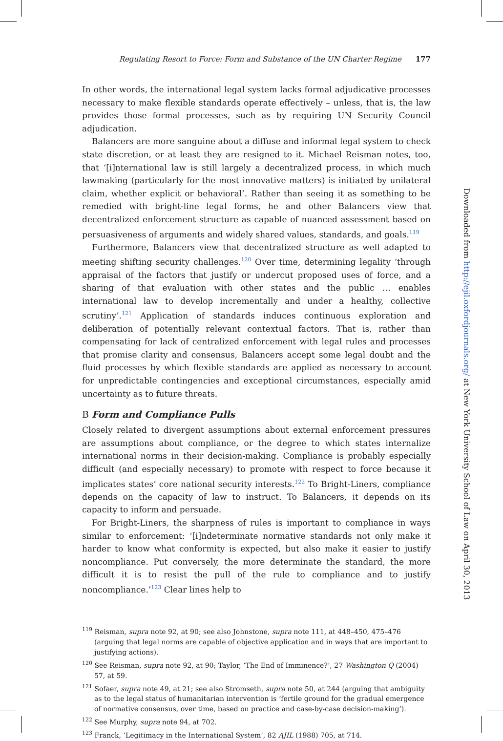Regulating Resort to Force: Form and Substance of the UN Charter Regime 177
In other words, the international legal system lacks formal adjudicative processes necessary to make flexible standards operate effectively – unless, that is, the law provides those formal processes, such as by requiring UN Security Council adjudication.
Balancers are more sanguine about a diffuse and informal legal system to check state discretion, or at least they are resigned to it. Michael Reisman notes, too, that ‘[i]nternational law is still largely a decentralized process, in which much lawmaking (particularly for the most innovative matters) is initiated by unilateral claim, whether explicit or behavioral’. Rather than seeing it as something to be remedied with bright-line legal forms, he and other Balancers view that decentralized enforcement structure as capable of nuanced assessment based on persuasiveness of arguments and widely shared values, standards, and goals.<sup>119</sup>
Furthermore, Balancers view that decentralized structure as well adapted to meeting shifting security challenges.<sup>120</sup> Over time, determining legality ‘through appraisal of the factors that justify or undercut proposed uses of force, and a sharing of that evaluation with other states and the public … enables international law to develop incrementally and under a healthy, collective scrutiny’.<sup>121</sup> Application of standards induces continuous exploration and deliberation of potentially relevant contextual factors. That is, rather than compensating for lack of centralized enforcement with legal rules and processes that promise clarity and consensus, Balancers accept some legal doubt and the fluid processes by which flexible standards are applied as necessary to account for unpredictable contingencies and exceptional circumstances, especially amid uncertainty as to future threats.
B Form and Compliance Pulls
Closely related to divergent assumptions about external enforcement pressures are assumptions about compliance, or the degree to which states internalize international norms in their decision-making. Compliance is probably especially difficult (and especially necessary) to promote with respect to force because it implicates states’ core national security interests.<sup>122</sup> To Bright-Liners, compliance depends on the capacity of law to instruct. To Balancers, it depends on its capacity to inform and persuade.
For Bright-Liners, the sharpness of rules is important to compliance in ways similar to enforcement: ‘[i]ndeterminate normative standards not only make it harder to know what conformity is expected, but also make it easier to justify noncompliance. Put conversely, the more determinate the standard, the more difficult it is to resist the pull of the rule to compliance and to justify noncompliance.’<sup>123</sup> Clear lines help to
<sup>119</sup> Reisman, supra note 92, at 90; see also Johnstone, supra note 111, at 448–450, 475–476 (arguing that legal norms are capable of objective application and in ways that are important to justifying actions).
<sup>120</sup> See Reisman, supra note 92, at 90; Taylor, ‘The End of Imminence?’, 27 Washington Q (2004) 57, at 59.
<sup>121</sup> Sofaer, supra note 49, at 21; see also Stromseth, supra note 50, at 244 (arguing that ambiguity as to the legal status of humanitarian intervention is ‘fertile ground for the gradual emergence of normative consensus, over time, based on practice and case-by-case decision-making’).
<sup>122</sup> See Murphy, supra note 94, at 702.
<sup>123</sup> Franck, ‘Legitimacy in the International System’, 82 AJIL (1988) 705, at 714.
Downloaded from http://ejil.oxfordjournals.org/ at New York University School of Law on April 30, 2013